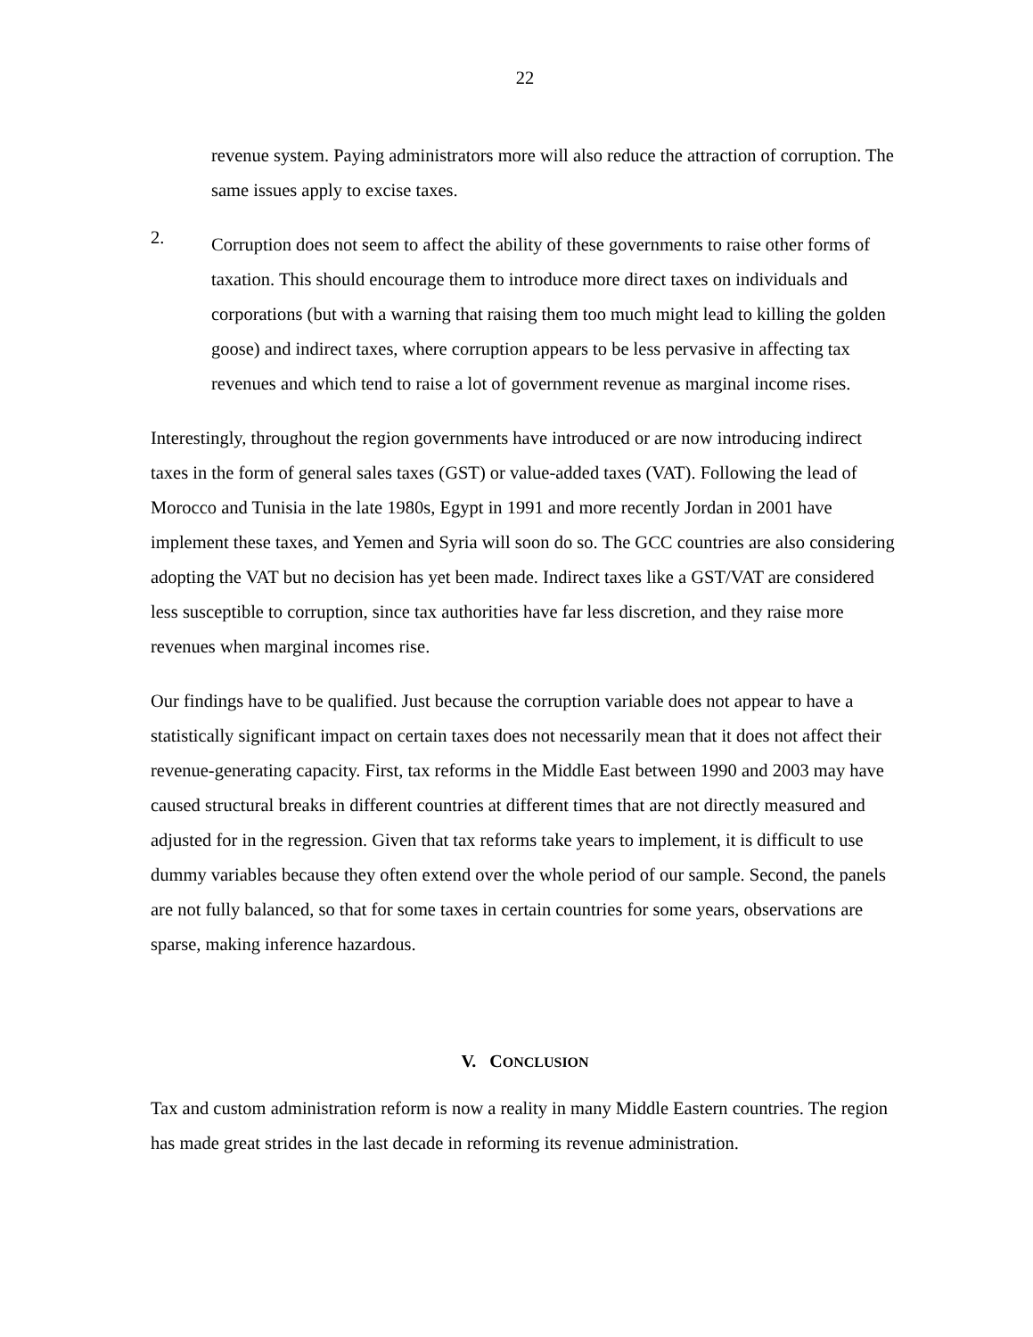22
revenue system. Paying administrators more will also reduce the attraction of corruption. The same issues apply to excise taxes.
2.
Corruption does not seem to affect the ability of these governments to raise other forms of taxation. This should encourage them to introduce more direct taxes on individuals and corporations (but with a warning that raising them too much might lead to killing the golden goose) and indirect taxes, where corruption appears to be less pervasive in affecting tax revenues and which tend to raise a lot of government revenue as marginal income rises.
Interestingly, throughout the region governments have introduced or are now introducing indirect taxes in the form of general sales taxes (GST) or value-added taxes (VAT). Following the lead of Morocco and Tunisia in the late 1980s, Egypt in 1991 and more recently Jordan in 2001 have implement these taxes, and Yemen and Syria will soon do so. The GCC countries are also considering adopting the VAT but no decision has yet been made. Indirect taxes like a GST/VAT are considered less susceptible to corruption, since tax authorities have far less discretion, and they raise more revenues when marginal incomes rise.
Our findings have to be qualified. Just because the corruption variable does not appear to have a statistically significant impact on certain taxes does not necessarily mean that it does not affect their revenue-generating capacity. First, tax reforms in the Middle East between 1990 and 2003 may have caused structural breaks in different countries at different times that are not directly measured and adjusted for in the regression. Given that tax reforms take years to implement, it is difficult to use dummy variables because they often extend over the whole period of our sample. Second, the panels are not fully balanced, so that for some taxes in certain countries for some years, observations are sparse, making inference hazardous.
V. CONCLUSION
Tax and custom administration reform is now a reality in many Middle Eastern countries. The region has made great strides in the last decade in reforming its revenue administration.